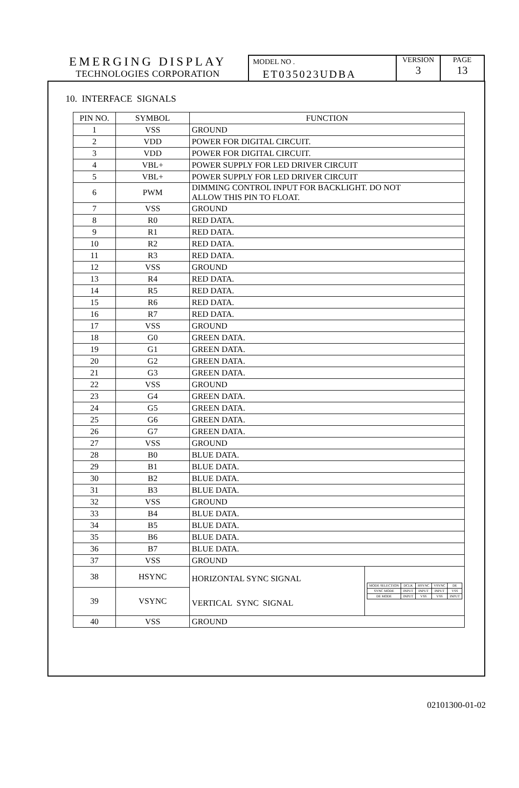EMERGING DISPLAY
TECHNOLOGIES CORPORATION
MODEL NO .
ET035023UDBA
VERSION
3
PAGE
13
10. INTERFACE SIGNALS
| PIN NO. | SYMBOL | FUNCTION |
| --- | --- | --- |
| 1 | VSS | GROUND |
| 2 | VDD | POWER FOR DIGITAL CIRCUIT. |
| 3 | VDD | POWER FOR DIGITAL CIRCUIT. |
| 4 | VBL+ | POWER SUPPLY FOR LED DRIVER CIRCUIT |
| 5 | VBL+ | POWER SUPPLY FOR LED DRIVER CIRCUIT |
| 6 | PWM | DIMMING CONTROL INPUT FOR BACKLIGHT. DO NOT ALLOW THIS PIN TO FLOAT. |
| 7 | VSS | GROUND |
| 8 | R0 | RED DATA. |
| 9 | R1 | RED DATA. |
| 10 | R2 | RED DATA. |
| 11 | R3 | RED DATA. |
| 12 | VSS | GROUND |
| 13 | R4 | RED DATA. |
| 14 | R5 | RED DATA. |
| 15 | R6 | RED DATA. |
| 16 | R7 | RED DATA. |
| 17 | VSS | GROUND |
| 18 | G0 | GREEN DATA. |
| 19 | G1 | GREEN DATA. |
| 20 | G2 | GREEN DATA. |
| 21 | G3 | GREEN DATA. |
| 22 | VSS | GROUND |
| 23 | G4 | GREEN DATA. |
| 24 | G5 | GREEN DATA. |
| 25 | G6 | GREEN DATA. |
| 26 | G7 | GREEN DATA. |
| 27 | VSS | GROUND |
| 28 | B0 | BLUE DATA. |
| 29 | B1 | BLUE DATA. |
| 30 | B2 | BLUE DATA. |
| 31 | B3 | BLUE DATA. |
| 32 | VSS | GROUND |
| 33 | B4 | BLUE DATA. |
| 34 | B5 | BLUE DATA. |
| 35 | B6 | BLUE DATA. |
| 36 | B7 | BLUE DATA. |
| 37 | VSS | GROUND |
| 38 | HSYNC | HORIZONTAL SYNC SIGNAL VERTICAL SYNC SIGNAL / MODE SELECTION / DCLK / HSYNC / VSYNC / DE / / SYNC MODE / INPUT / INPUT / INPUT / VSS / / DE MODE / INPUT / VSS / VSS / INPUT / |
| 39 | VSYNC | |
| 40 | VSS | GROUND |
02101300-01-02